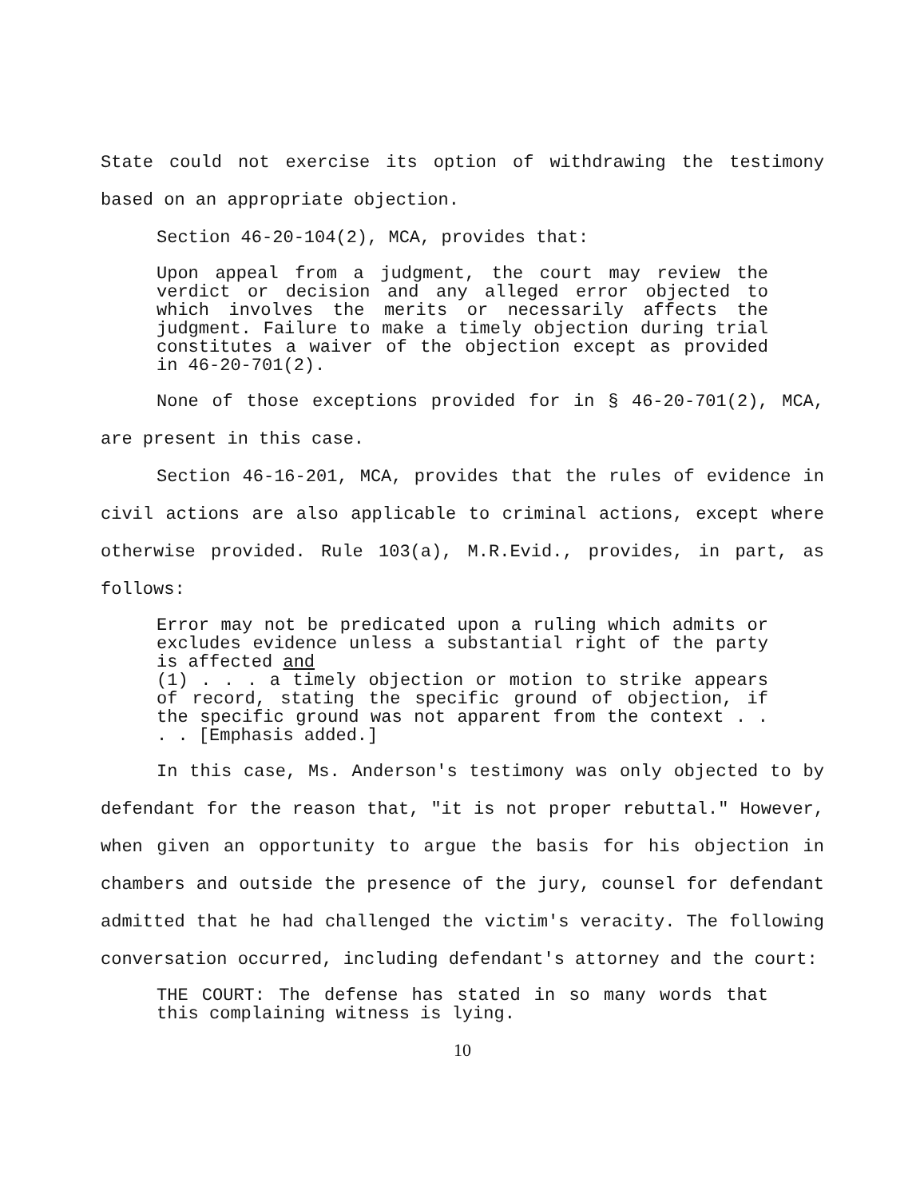State could not exercise its option of withdrawing the testimony based on an appropriate objection.
Section 46-20-104(2), MCA, provides that:
Upon appeal from a judgment, the court may review the verdict or decision and any alleged error objected to which involves the merits or necessarily affects the judgment. Failure to make a timely objection during trial constitutes a waiver of the objection except as provided in 46-20-701(2).
None of those exceptions provided for in § 46-20-701(2), MCA, are present in this case.
Section 46-16-201, MCA, provides that the rules of evidence in civil actions are also applicable to criminal actions, except where otherwise provided. Rule 103(a), M.R.Evid., provides, in part, as follows:
Error may not be predicated upon a ruling which admits or excludes evidence unless a substantial right of the party is affected and
(1) . . . a timely objection or motion to strike appears of record, stating the specific ground of objection, if the specific ground was not apparent from the context . . . . [Emphasis added.]
In this case, Ms. Anderson's testimony was only objected to by defendant for the reason that, "it is not proper rebuttal." However, when given an opportunity to argue the basis for his objection in chambers and outside the presence of the jury, counsel for defendant admitted that he had challenged the victim's veracity. The following conversation occurred, including defendant's attorney and the court:
THE COURT: The defense has stated in so many words that this complaining witness is lying.
10